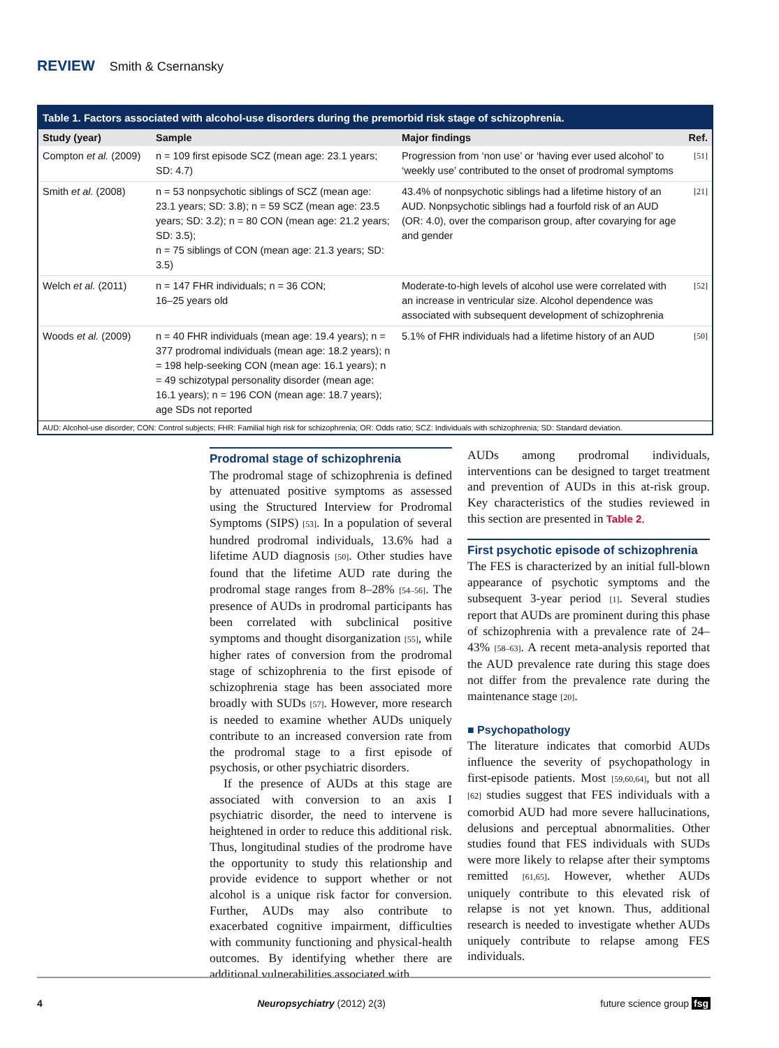REVIEW Smith & Csernansky
Table 1. Factors associated with alcohol-use disorders during the premorbid risk stage of schizophrenia.
| Study (year) | Sample | Major findings | Ref. |
| --- | --- | --- | --- |
| Compton et al. (2009) | n = 109 first episode SCZ (mean age: 23.1 years; SD: 4.7) | Progression from ‘non use’ or ‘having ever used alcohol’ to ‘weekly use’ contributed to the onset of prodromal symptoms | [51] |
| Smith et al. (2008) | n = 53 nonpsychotic siblings of SCZ (mean age: 23.1 years; SD: 3.8); n = 59 SCZ (mean age: 23.5 years; SD: 3.2); n = 80 CON (mean age: 21.2 years; SD: 3.5); n = 75 siblings of CON (mean age: 21.3 years; SD: 3.5) | 43.4% of nonpsychotic siblings had a lifetime history of an AUD. Nonpsychotic siblings had a fourfold risk of an AUD (OR: 4.0), over the comparison group, after covarying for age and gender | [21] |
| Welch et al. (2011) | n = 147 FHR individuals; n = 36 CON; 16–25 years old | Moderate-to-high levels of alcohol use were correlated with an increase in ventricular size. Alcohol dependence was associated with subsequent development of schizophrenia | [52] |
| Woods et al. (2009) | n = 40 FHR individuals (mean age: 19.4 years); n = 377 prodromal individuals (mean age: 18.2 years); n = 198 help-seeking CON (mean age: 16.1 years); n = 49 schizotypal personality disorder (mean age: 16.1 years); n = 196 CON (mean age: 18.7 years); age SDs not reported | 5.1% of FHR individuals had a lifetime history of an AUD | [50] |
AUD: Alcohol-use disorder; CON: Control subjects; FHR: Familial high risk for schizophrenia; OR: Odds ratio; SCZ: Individuals with schizophrenia; SD: Standard deviation.
Prodromal stage of schizophrenia
The prodromal stage of schizophrenia is defined by attenuated positive symptoms as assessed using the Structured Interview for Prodromal Symptoms (SIPS) [53]. In a population of several hundred prodromal individuals, 13.6% had a lifetime AUD diagnosis [50]. Other studies have found that the lifetime AUD rate during the prodromal stage ranges from 8–28% [54–56]. The presence of AUDs in prodromal participants has been correlated with subclinical positive symptoms and thought disorganization [55], while higher rates of conversion from the prodromal stage of schizophrenia to the first episode of schizophrenia stage has been associated more broadly with SUDs [57]. However, more research is needed to examine whether AUDs uniquely contribute to an increased conversion rate from the prodromal stage to a first episode of psychosis, or other psychiatric disorders.
If the presence of AUDs at this stage are associated with conversion to an axis I psychiatric disorder, the need to intervene is heightened in order to reduce this additional risk. Thus, longitudinal studies of the prodrome have the opportunity to study this relationship and provide evidence to support whether or not alcohol is a unique risk factor for conversion. Further, AUDs may also contribute to exacerbated cognitive impairment, difficulties with community functioning and physical-health outcomes. By identifying whether there are additional vulnerabilities associated with
AUDs among prodromal individuals, interventions can be designed to target treatment and prevention of AUDs in this at-risk group. Key characteristics of the studies reviewed in this section are presented in Table 2.
First psychotic episode of schizophrenia
The FES is characterized by an initial full-blown appearance of psychotic symptoms and the subsequent 3-year period [1]. Several studies report that AUDs are prominent during this phase of schizophrenia with a prevalence rate of 24–43% [58–63]. A recent meta-analysis reported that the AUD prevalence rate during this stage does not differ from the prevalence rate during the maintenance stage [20].
■ Psychopathology
The literature indicates that comorbid AUDs influence the severity of psychopathology in first-episode patients. Most [59,60,64], but not all [62] studies suggest that FES individuals with a comorbid AUD had more severe hallucinations, delusions and perceptual abnormalities. Other studies found that FES individuals with SUDs were more likely to relapse after their symptoms remitted [61,65]. However, whether AUDs uniquely contribute to this elevated risk of relapse is not yet known. Thus, additional research is needed to investigate whether AUDs uniquely contribute to relapse among FES individuals.
4 Neuropsychiatry (2012) 2(3) future science group fsg